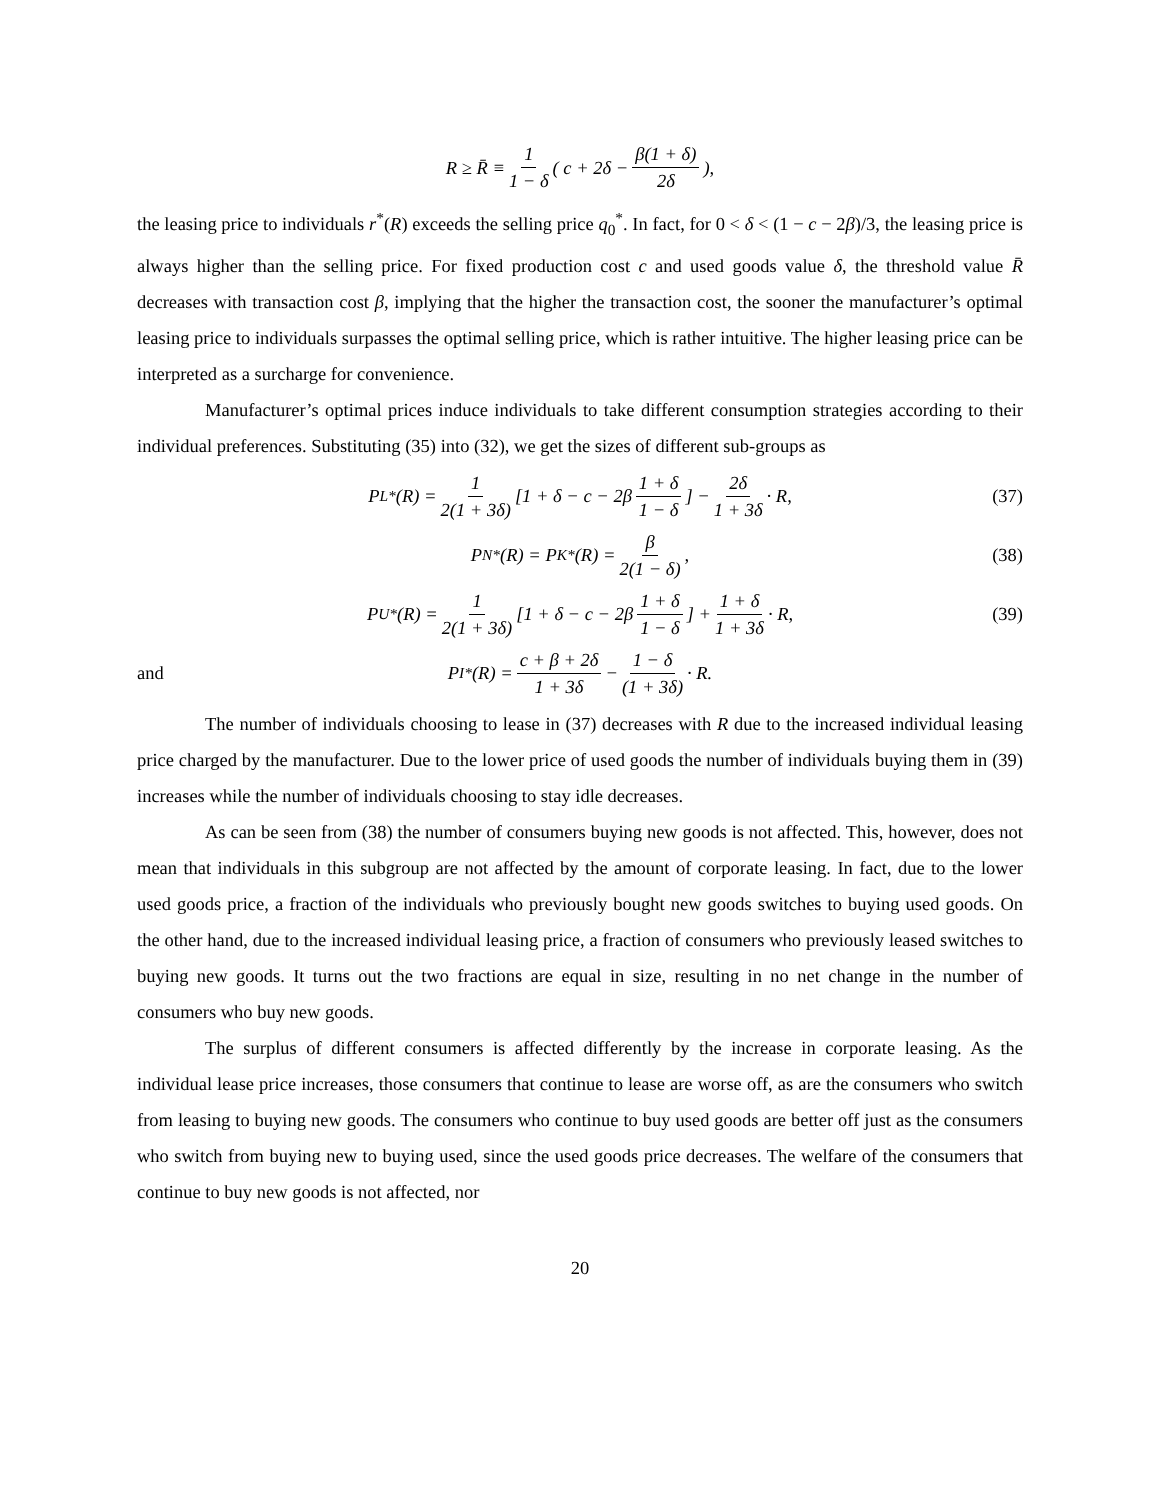R ≥ R̄ ≡ 1 1 − δ ( c + 2δ − β(1 + δ) 2δ),
the leasing price to individuals r<sup>*</sup>(R) exceeds the selling price q<sub>0</sub><sup>*</sup>. In fact, for 0 < δ < (1 − c − 2β)/3, the leasing price is always higher than the selling price. For fixed production cost c and used goods value δ, the threshold value R̄ decreases with transaction cost β, implying that the higher the transaction cost, the sooner the manufacturer’s optimal leasing price to individuals surpasses the optimal selling price, which is rather intuitive. The higher leasing price can be interpreted as a surcharge for convenience.
Manufacturer’s optimal prices induce individuals to take different consumption strategies according to their individual preferences. Substituting (35) into (32), we get the sizes of different sub-groups as
P<sub>L</sub><sup>*</sup>(R) = 1 2(1 + 3δ) [1 + δ − c − 2β 1 + δ 1 − δ] − 2δ 1 + 3δ · R, (37)
P<sub>N</sub><sup>*</sup>(R) = P<sub>K</sub><sup>*</sup>(R) = β 2(1 − δ), (38)
P<sub>U</sub><sup>*</sup>(R) = 1 2(1 + 3δ) [1 + δ − c − 2β 1 + δ 1 − δ] + 1 + δ 1 + 3δ · R, (39)
and P<sub>I</sub><sup>*</sup>(R) = c + β + 2δ 1 + 3δ − 1 − δ (1 + 3δ) · R.
The number of individuals choosing to lease in (37) decreases with R due to the increased individual leasing price charged by the manufacturer. Due to the lower price of used goods the number of individuals buying them in (39) increases while the number of individuals choosing to stay idle decreases.
As can be seen from (38) the number of consumers buying new goods is not affected. This, however, does not mean that individuals in this subgroup are not affected by the amount of corporate leasing. In fact, due to the lower used goods price, a fraction of the individuals who previously bought new goods switches to buying used goods. On the other hand, due to the increased individual leasing price, a fraction of consumers who previously leased switches to buying new goods. It turns out the two fractions are equal in size, resulting in no net change in the number of consumers who buy new goods.
The surplus of different consumers is affected differently by the increase in corporate leasing. As the individual lease price increases, those consumers that continue to lease are worse off, as are the consumers who switch from leasing to buying new goods. The consumers who continue to buy used goods are better off just as the consumers who switch from buying new to buying used, since the used goods price decreases. The welfare of the consumers that continue to buy new goods is not affected, nor
20